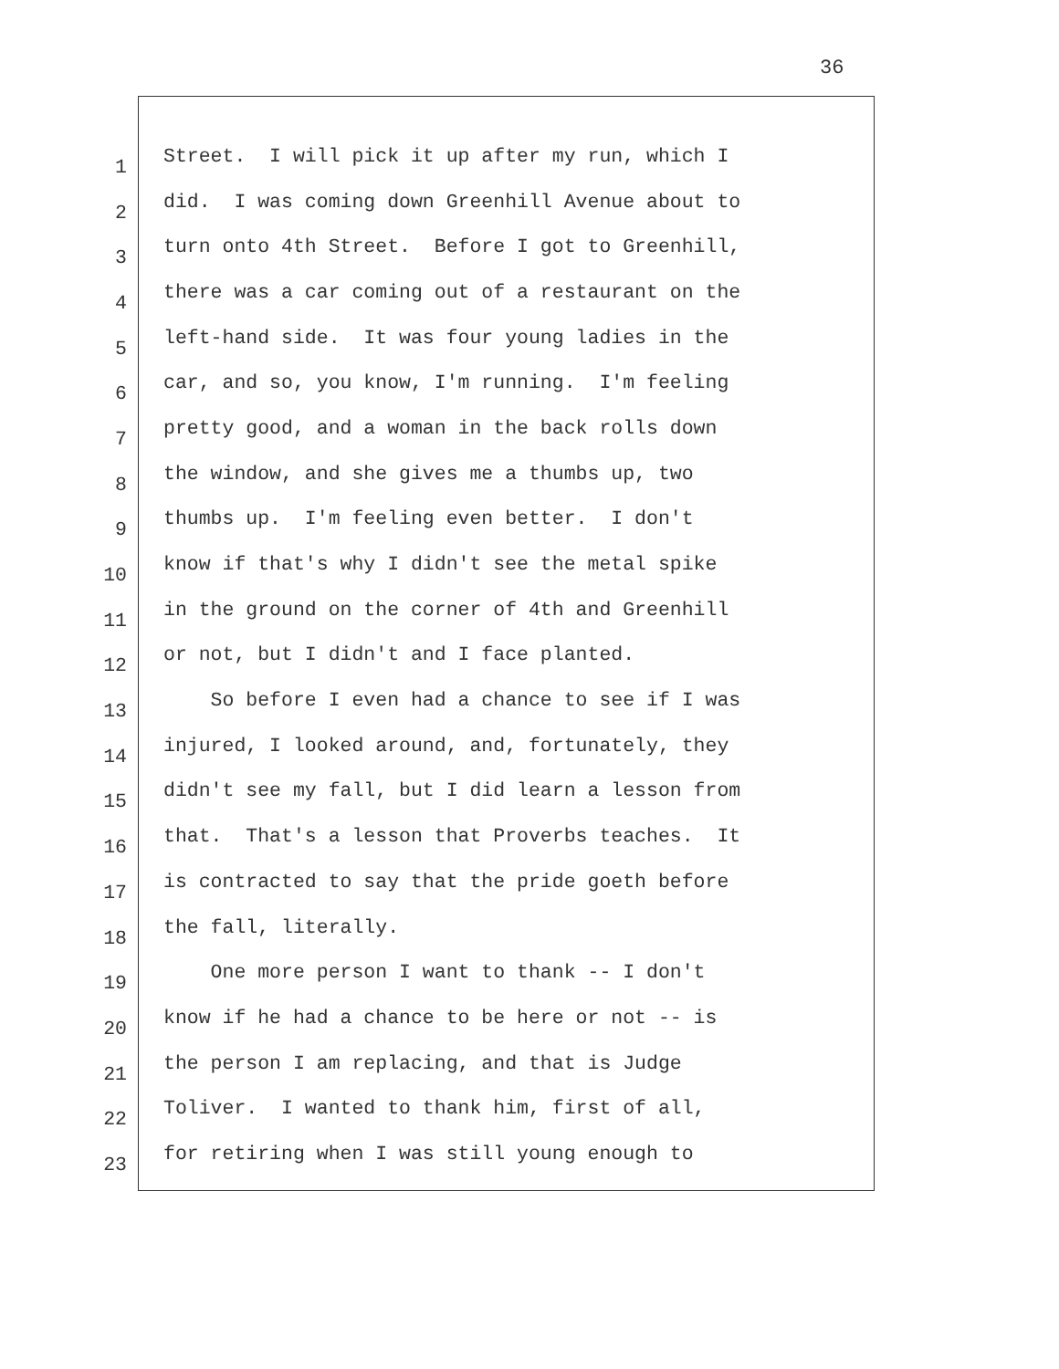36
1
Street. I will pick it up after my run, which I
2
did. I was coming down Greenhill Avenue about to
3
turn onto 4th Street. Before I got to Greenhill,
4
there was a car coming out of a restaurant on the
5
left-hand side. It was four young ladies in the
6
car, and so, you know, I'm running. I'm feeling
7
pretty good, and a woman in the back rolls down
8
the window, and she gives me a thumbs up, two
9
thumbs up. I'm feeling even better. I don't
10
know if that's why I didn't see the metal spike
11
in the ground on the corner of 4th and Greenhill
12
or not, but I didn't and I face planted.
13
So before I even had a chance to see if I was
14
injured, I looked around, and, fortunately, they
15
didn't see my fall, but I did learn a lesson from
16
that. That's a lesson that Proverbs teaches. It
17
is contracted to say that the pride goeth before
18
the fall, literally.
19
One more person I want to thank -- I don't
20
know if he had a chance to be here or not -- is
21
the person I am replacing, and that is Judge
22
Toliver. I wanted to thank him, first of all,
23
for retiring when I was still young enough to